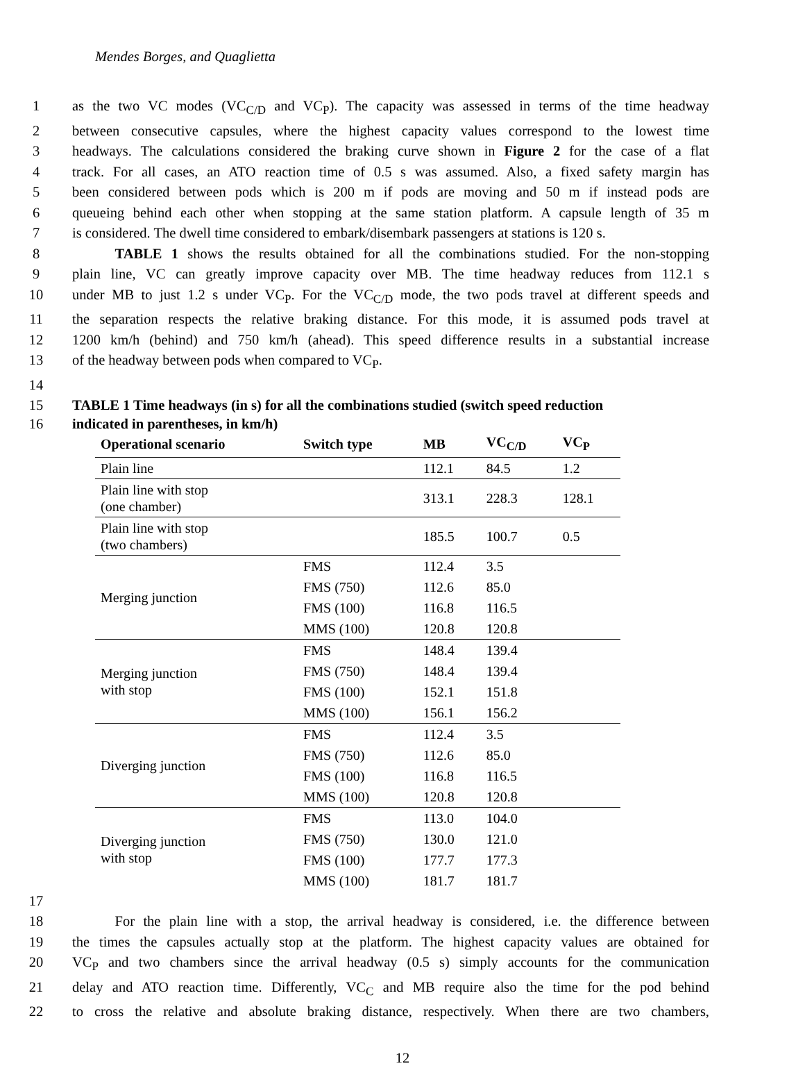Mendes Borges, and Quaglietta
1 as the two VC modes (VC<sub>C/D</sub> and VC<sub>P</sub>). The capacity was assessed in terms of the time headway
2 between consecutive capsules, where the highest capacity values correspond to the lowest time
3 headways. The calculations considered the braking curve shown in Figure 2 for the case of a flat
4 track. For all cases, an ATO reaction time of 0.5 s was assumed. Also, a fixed safety margin has
5 been considered between pods which is 200 m if pods are moving and 50 m if instead pods are
6 queueing behind each other when stopping at the same station platform. A capsule length of 35 m
7 is considered. The dwell time considered to embark/disembark passengers at stations is 120 s.
8   TABLE 1 shows the results obtained for all the combinations studied. For the non-stopping
9 plain line, VC can greatly improve capacity over MB. The time headway reduces from 112.1 s
10 under MB to just 1.2 s under VC<sub>P</sub>. For the VC<sub>C/D</sub> mode, the two pods travel at different speeds and
11 the separation respects the relative braking distance. For this mode, it is assumed pods travel at
12 1200 km/h (behind) and 750 km/h (ahead). This speed difference results in a substantial increase
13 of the headway between pods when compared to VC<sub>P</sub>.
14
15 TABLE 1 Time headways (in s) for all the combinations studied (switch speed reduction
16 indicated in parentheses, in km/h)
| Operational scenario | Switch type | MB | VC<sub>C/D</sub> | VC<sub>P</sub> |
| --- | --- | --- | --- | --- |
| Plain line | | 112.1 | 84.5 | 1.2 |
| Plain line with stop (one chamber) | | 313.1 | 228.3 | 128.1 |
| Plain line with stop (two chambers) | | 185.5 | 100.7 | 0.5 |
| Merging junction | FMS | 112.4 | 3.5 | |
| | FMS (750) | 112.6 | 85.0 | |
| | FMS (100) | 116.8 | 116.5 | |
| | MMS (100) | 120.8 | 120.8 | |
| Merging junction with stop | FMS | 148.4 | 139.4 | |
| | FMS (750) | 148.4 | 139.4 | |
| | FMS (100) | 152.1 | 151.8 | |
| | MMS (100) | 156.1 | 156.2 | |
| Diverging junction | FMS | 112.4 | 3.5 | |
| | FMS (750) | 112.6 | 85.0 | |
| | FMS (100) | 116.8 | 116.5 | |
| | MMS (100) | 120.8 | 120.8 | |
| Diverging junction with stop | FMS | 113.0 | 104.0 | |
| | FMS (750) | 130.0 | 121.0 | |
| | FMS (100) | 177.7 | 177.3 | |
| | MMS (100) | 181.7 | 181.7 | |
17
18   For the plain line with a stop, the arrival headway is considered, i.e. the difference between
19 the times the capsules actually stop at the platform. The highest capacity values are obtained for
20 VC<sub>P</sub> and two chambers since the arrival headway (0.5 s) simply accounts for the communication
21 delay and ATO reaction time. Differently, VC<sub>C</sub> and MB require also the time for the pod behind
22 to cross the relative and absolute braking distance, respectively. When there are two chambers,
12